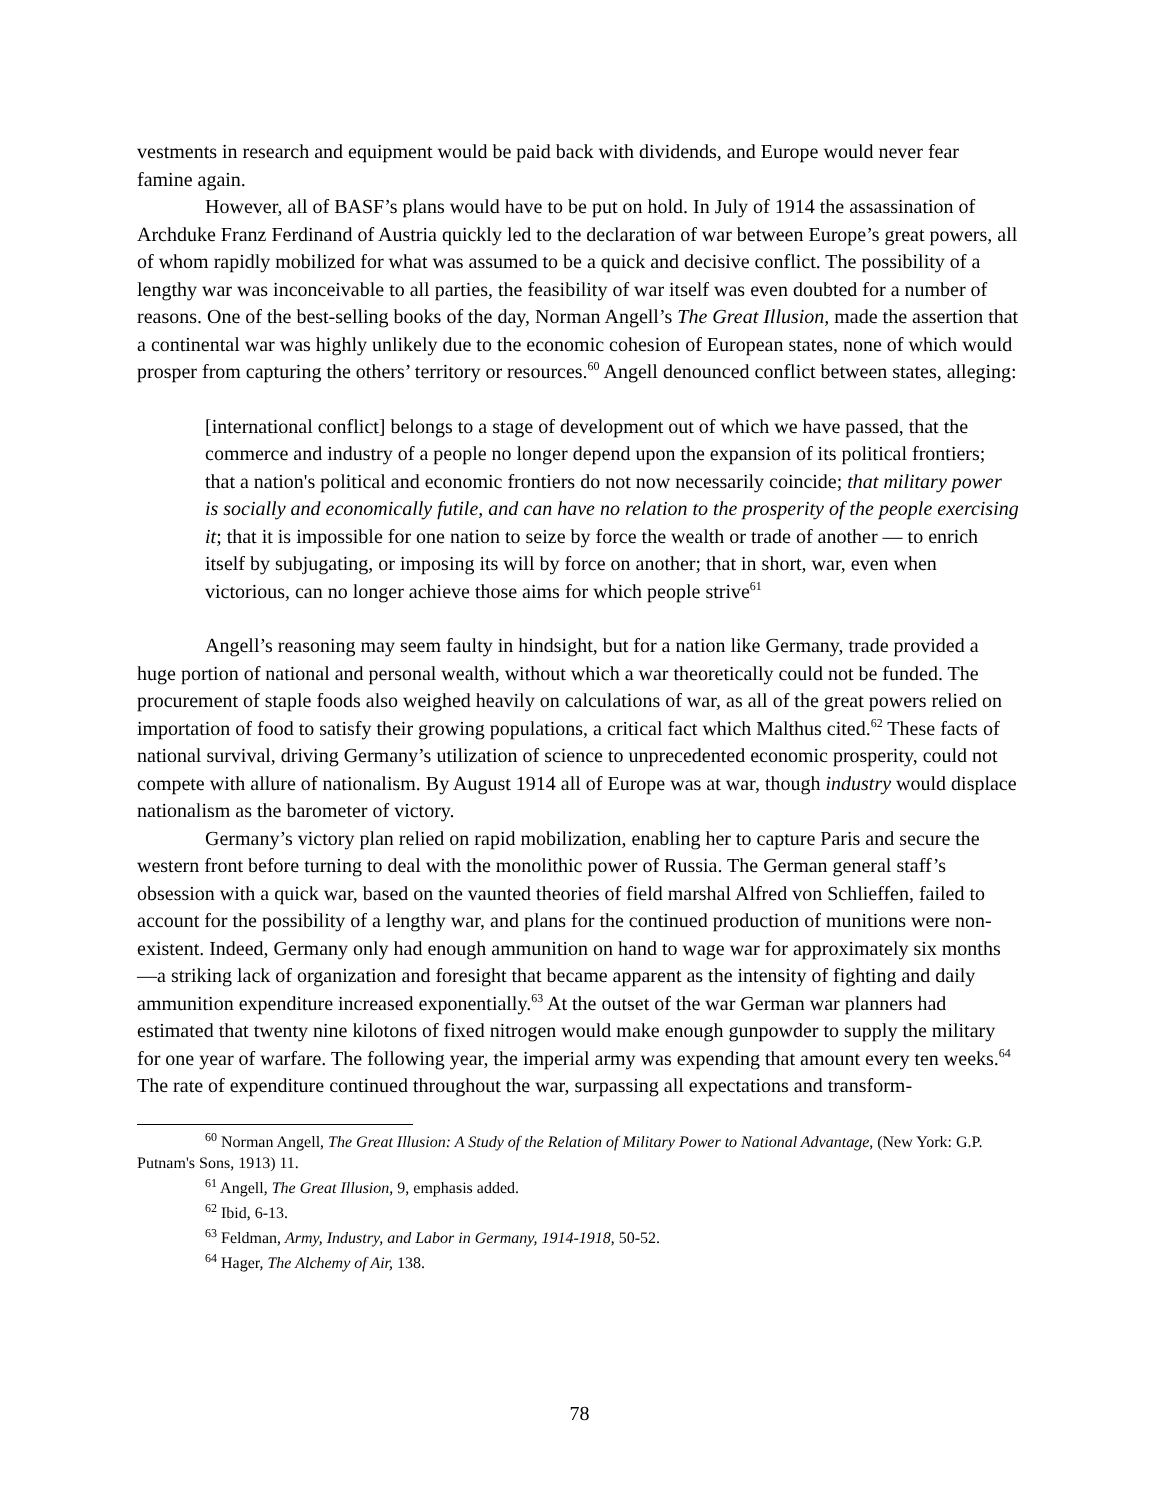vestments in research and equipment would be paid back with dividends, and Europe would nev­er fear famine again.
However, all of BASF’s plans would have to be put on hold. In July of 1914 the assassi­nation of Archduke Franz Ferdinand of Austria quickly led to the declaration of war between Eu­rope’s great powers, all of whom rapidly mobilized for what was assumed to be a quick and de­cisive conflict. The possibility of a lengthy war was inconceivable to all parties, the feasibility of war itself was even doubted for a number of reasons. One of the best-selling books of the day, Norman Angell’s The Great Illusion, made the assertion that a continental war was highly un­likely due to the economic cohesion of European states, none of which would prosper from cap­turing the others’ territory or resources.<sup>60</sup> Angell denounced conflict between states, alleging:
[international conflict] belongs to a stage of development out of which we have passed, that the commerce and industry of a people no longer depend upon the expansion of its political frontiers; that a nation's political and economic frontiers do not now necessarily coincide; that military power is socially and economically futile, and can have no relation to the prosperity of the people exercising it; that it is impossible for one nation to seize by force the wealth or trade of another — to enrich itself by subjugating, or imposing its will by force on another; that in short, war, even when victorious, can no longer achieve those aims for which people strive<sup>61</sup>
Angell’s reasoning may seem faulty in hindsight, but for a nation like Germany, trade provided a huge portion of national and personal wealth, without which a war theoretically could not be funded. The procurement of staple foods also weighed heavily on calculations of war, as all of the great powers relied on importation of food to satisfy their growing populations, a criti­cal fact which Malthus cited.<sup>62</sup> These facts of national survival, driving Germany’s utilization of science to unprecedented economic prosperity, could not compete with allure of nationalism. By August 1914 all of Europe was at war, though industry would displace nationalism as the barom­eter of victory.
Germany’s victory plan relied on rapid mobilization, enabling her to capture Paris and secure the western front before turning to deal with the monolithic power of Russia. The German general staff’s obsession with a quick war, based on the vaunted theories of field marshal Alfred von Schlieffen, failed to account for the possibility of a lengthy war, and plans for the continued production of munitions were non-existent. Indeed, Germany only had enough ammunition on hand to wage war for approximately six months—a striking lack of organization and foresight that became apparent as the intensity of fighting and daily ammunition expenditure increased exponentially.<sup>63</sup> At the outset of the war German war planners had estimated that twenty nine kilotons of fixed nitrogen would make enough gunpowder to supply the military for one year of warfare. The following year, the imperial army was expending that amount every ten weeks.<sup>64</sup> The rate of expenditure continued throughout the war, surpassing all expectations and transform-
<sup>60</sup> Norman Angell, The Great Illusion: A Study of the Relation of Military Power to National Advantage, (New York: G.P. Putnam's Sons, 1913) 11.
<sup>61</sup> Angell, The Great Illusion, 9, emphasis added.
<sup>62</sup> Ibid, 6-13.
<sup>63</sup> Feldman, Army, Industry, and Labor in Germany, 1914-1918, 50-52.
<sup>64</sup> Hager, The Alchemy of Air, 138.
78